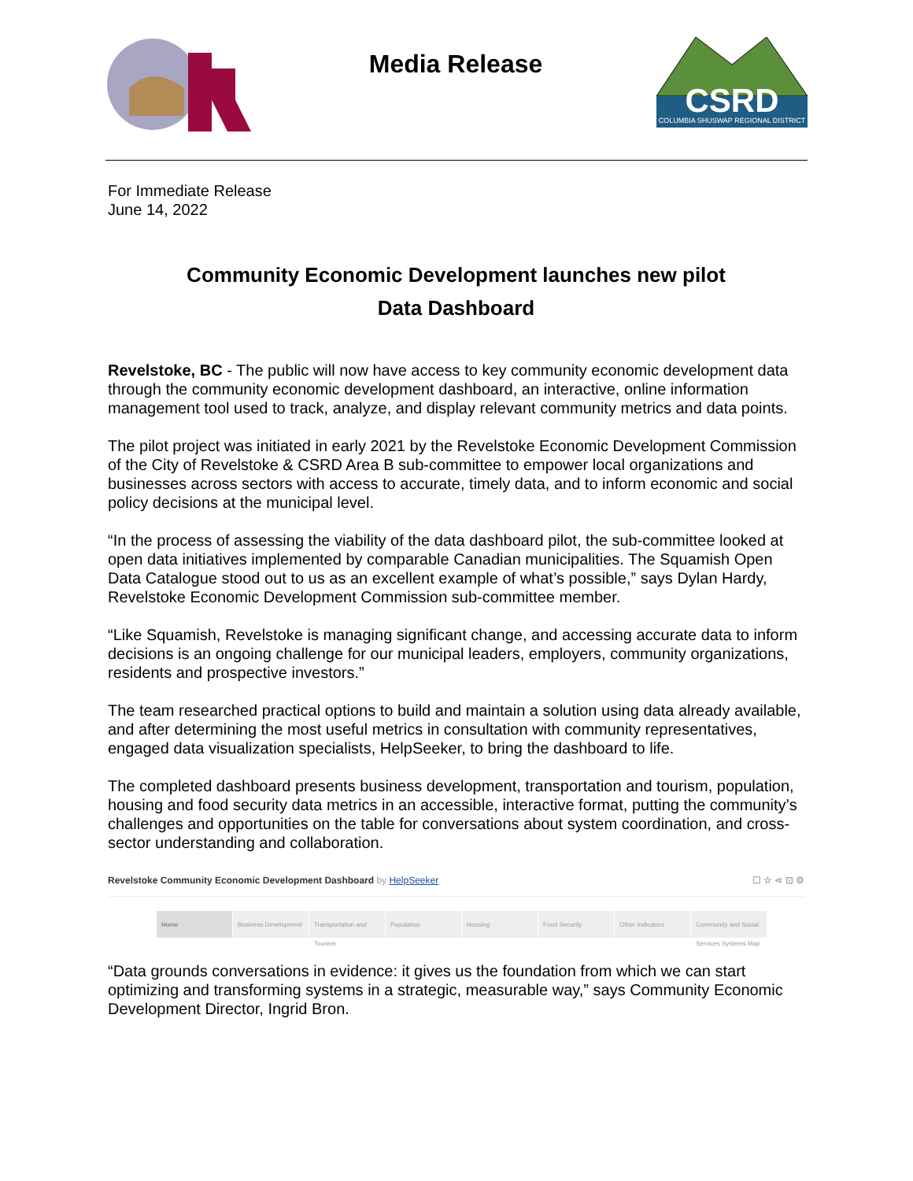Media Release
CSRD
COLUMBIA SHUSWAP REGIONAL DISTRICT
For Immediate Release
June 14, 2022
Community Economic Development launches new pilot
Data Dashboard
Revelstoke, BC - The public will now have access to key community economic development data through the community economic development dashboard, an interactive, online information management tool used to track, analyze, and display relevant community metrics and data points.
The pilot project was initiated in early 2021 by the Revelstoke Economic Development Commission of the City of Revelstoke & CSRD Area B sub-committee to empower local organizations and businesses across sectors with access to accurate, timely data, and to inform economic and social policy decisions at the municipal level.
“In the process of assessing the viability of the data dashboard pilot, the sub-committee looked at open data initiatives implemented by comparable Canadian municipalities. The Squamish Open Data Catalogue stood out to us as an excellent example of what’s possible,” says Dylan Hardy, Revelstoke Economic Development Commission sub-committee member.
“Like Squamish, Revelstoke is managing significant change, and accessing accurate data to inform decisions is an ongoing challenge for our municipal leaders, employers, community organizations, residents and prospective investors.”
The team researched practical options to build and maintain a solution using data already available, and after determining the most useful metrics in consultation with community representatives, engaged data visualization specialists, HelpSeeker, to bring the dashboard to life.
The completed dashboard presents business development, transportation and tourism, population, housing and food security data metrics in an accessible, interactive format, putting the community’s challenges and opportunities on the table for conversations about system coordination, and cross-sector understanding and collaboration.
Revelstoke Community Economic Development Dashboard by HelpSeeker ☐ ☆ ⋖ ⊡ ⚙
Home Business Development Transportation and Tourism
Population Housing Food Security Other Indicators Community and Social Services Systems Map
“Data grounds conversations in evidence: it gives us the foundation from which we can start optimizing and transforming systems in a strategic, measurable way,” says Community Economic Development Director, Ingrid Bron.